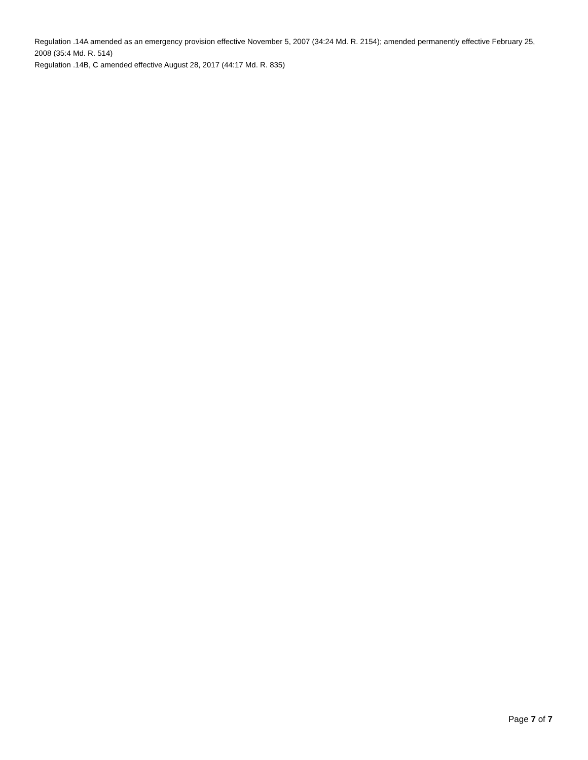Regulation .14A amended as an emergency provision effective November 5, 2007 (34:24 Md. R. 2154); amended permanently effective February 25, 2008 (35:4 Md. R. 514)
Regulation .14B, C amended effective August 28, 2017 (44:17 Md. R. 835)
Page 7 of 7